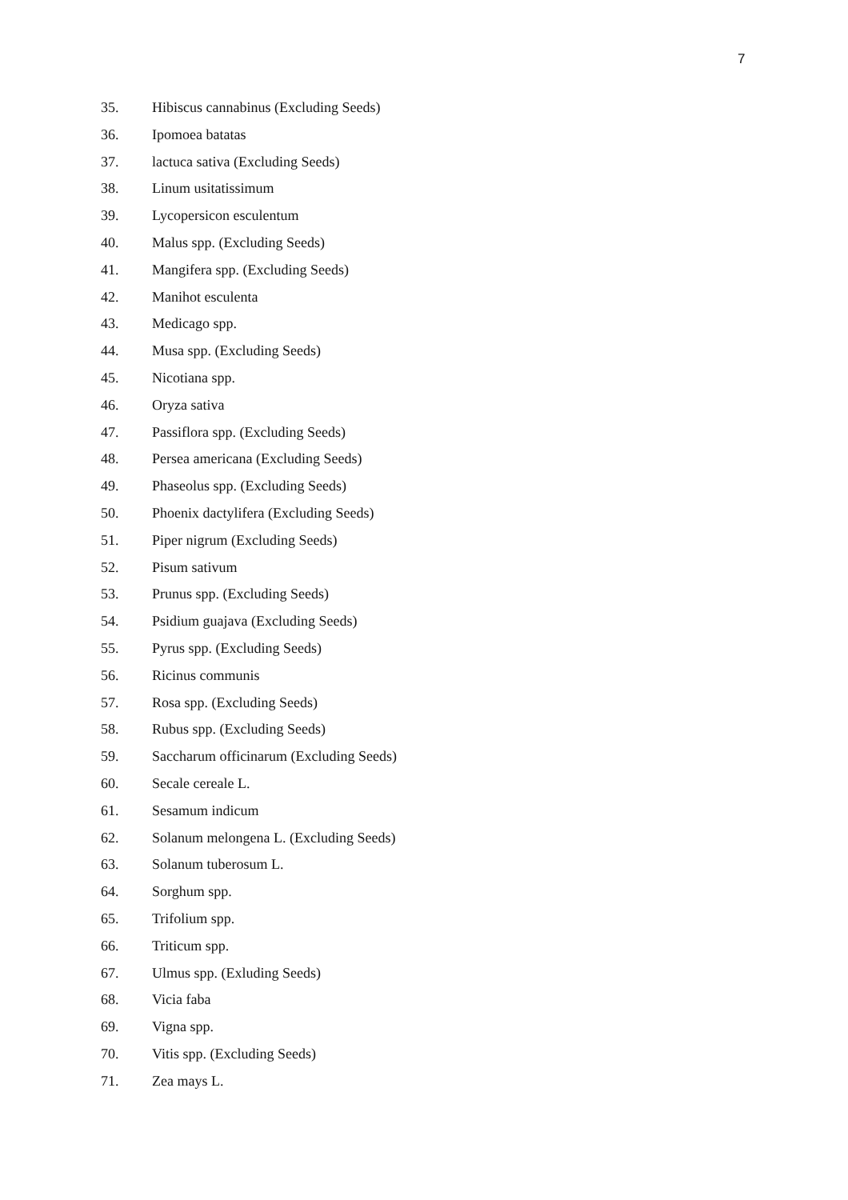7
35. Hibiscus cannabinus (Excluding Seeds)
36. Ipomoea batatas
37. lactuca sativa (Excluding Seeds)
38. Linum usitatissimum
39. Lycopersicon esculentum
40. Malus spp. (Excluding Seeds)
41. Mangifera spp. (Excluding Seeds)
42. Manihot esculenta
43. Medicago spp.
44. Musa spp. (Excluding Seeds)
45. Nicotiana spp.
46. Oryza sativa
47. Passiflora spp. (Excluding Seeds)
48. Persea americana (Excluding Seeds)
49. Phaseolus spp. (Excluding Seeds)
50. Phoenix dactylifera (Excluding Seeds)
51. Piper nigrum (Excluding Seeds)
52. Pisum sativum
53. Prunus spp. (Excluding Seeds)
54. Psidium guajava (Excluding Seeds)
55. Pyrus spp. (Excluding Seeds)
56. Ricinus communis
57. Rosa spp. (Excluding Seeds)
58. Rubus spp. (Excluding Seeds)
59. Saccharum officinarum (Excluding Seeds)
60. Secale cereale L.
61. Sesamum indicum
62. Solanum melongena L. (Excluding Seeds)
63. Solanum tuberosum L.
64. Sorghum spp.
65. Trifolium spp.
66. Triticum spp.
67. Ulmus spp. (Exluding Seeds)
68. Vicia faba
69. Vigna spp.
70. Vitis spp. (Excluding Seeds)
71. Zea mays L.